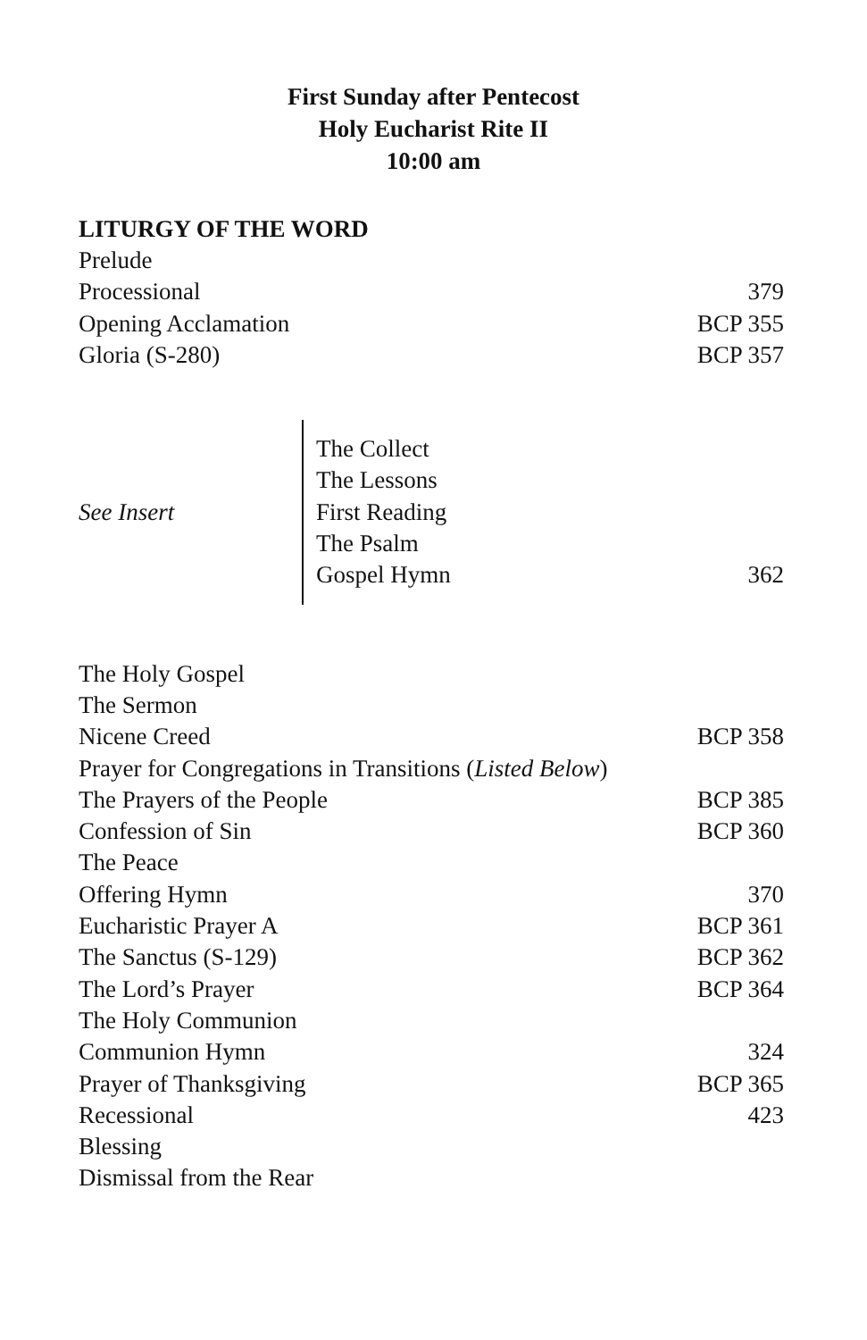First Sunday after Pentecost
Holy Eucharist Rite II
10:00 am
LITURGY OF THE WORD
Prelude
Processional 379
Opening Acclamation BCP 355
Gloria (S-280) BCP 357
See Insert
The Collect
The Lessons
First Reading
The Psalm
Gospel Hymn 362
The Holy Gospel
The Sermon
Nicene Creed BCP 358
Prayer for Congregations in Transitions (Listed Below)
The Prayers of the People BCP 385
Confession of Sin BCP 360
The Peace
Offering Hymn 370
Eucharistic Prayer A BCP 361
The Sanctus (S-129) BCP 362
The Lord’s Prayer BCP 364
The Holy Communion
Communion Hymn 324
Prayer of Thanksgiving BCP 365
Recessional 423
Blessing
Dismissal from the Rear